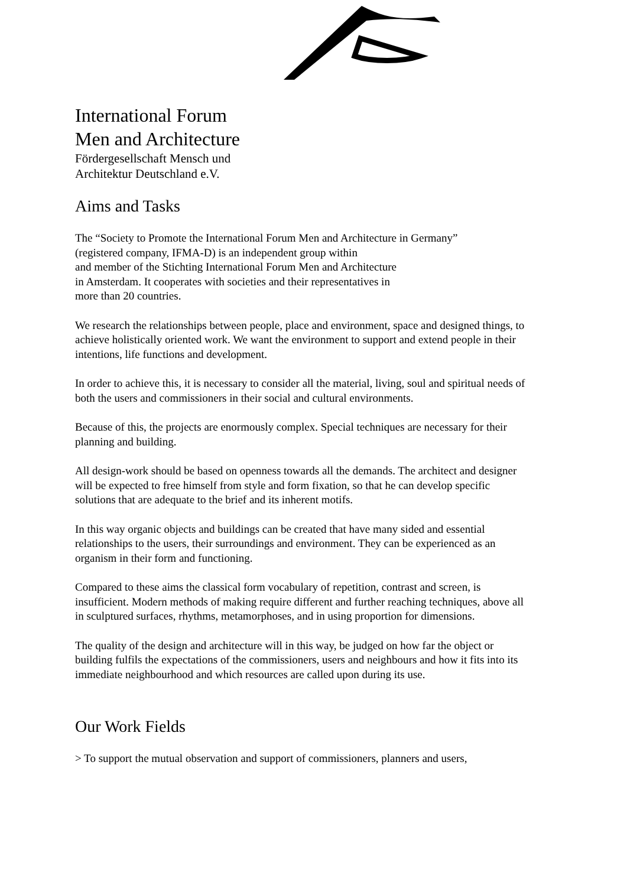International Forum
Men and Architecture
Fördergesellschaft Mensch und
Architektur Deutschland e.V.
Aims and Tasks
The “Society to Promote the International Forum Men and Architecture in Germany”
(registered company, IFMA-D) is an independent group within
and member of the Stichting International Forum Men and Architecture
in Amsterdam. It cooperates with societies and their representatives in
more than 20 countries.
We research the relationships between people, place and environment, space and designed things, to achieve holistically oriented work. We want the environment to support and extend people in their intentions, life functions and development.
In order to achieve this, it is necessary to consider all the material, living, soul and spiritual needs of both the users and commissioners in their social and cultural environments.
Because of this, the projects are enormously complex. Special techniques are necessary for their planning and building.
All design-work should be based on openness towards all the demands. The architect and designer will be expected to free himself from style and form fixation, so that he can develop specific solutions that are adequate to the brief and its inherent motifs.
In this way organic objects and buildings can be created that have many sided and essential relationships to the users, their surroundings and environment. They can be experienced as an organism in their form and functioning.
Compared to these aims the classical form vocabulary of repetition, contrast and screen, is insufficient. Modern methods of making require different and further reaching techniques, above all in sculptured surfaces, rhythms, metamorphoses, and in using proportion for dimensions.
The quality of the design and architecture will in this way, be judged on how far the object or building fulfils the expectations of the commissioners, users and neighbours and how it fits into its immediate neighbourhood and which resources are called upon during its use.
Our Work Fields
> To support the mutual observation and support of commissioners, planners and users,